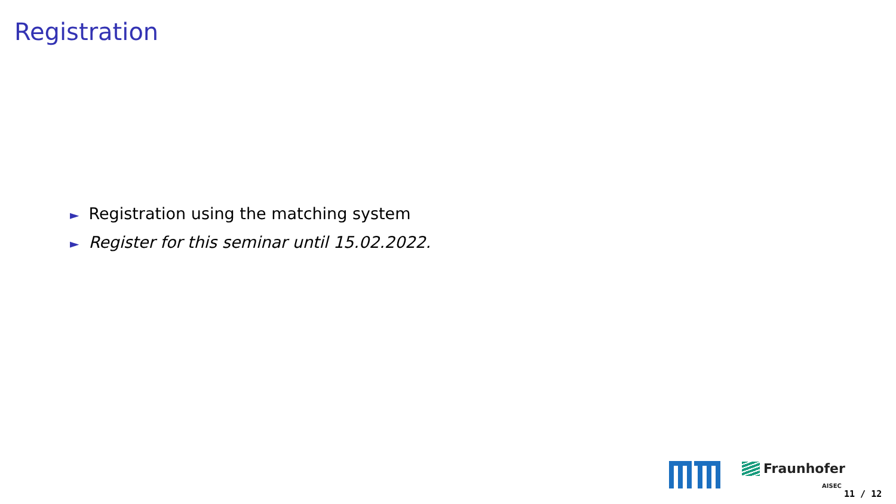Registration
► Registration using the matching system
► Register for this seminar until 15.02.2022.
Fraunhofer
AISEC
11 / 12